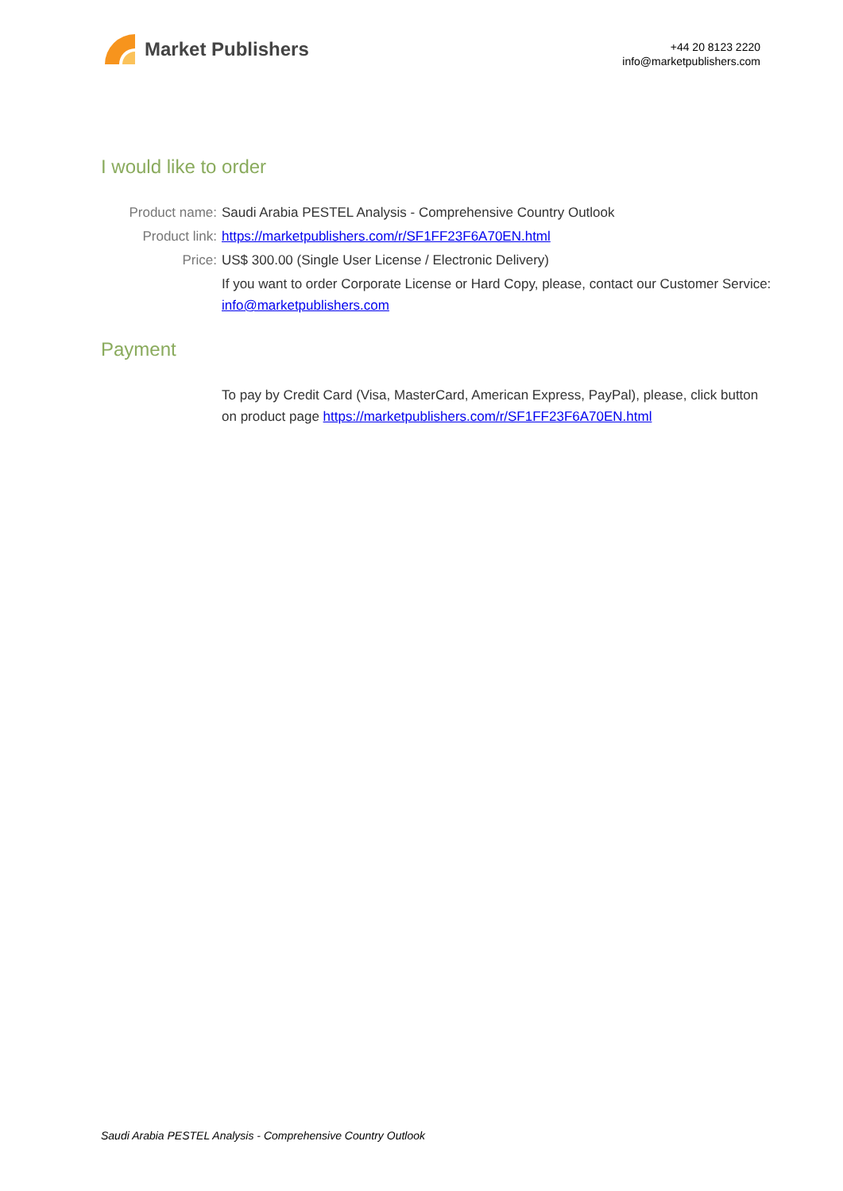Market Publishers
+44 20 8123 2220
info@marketpublishers.com
I would like to order
Product name: Saudi Arabia PESTEL Analysis - Comprehensive Country Outlook
Product link: https://marketpublishers.com/r/SF1FF23F6A70EN.html
Price: US$ 300.00 (Single User License / Electronic Delivery)
If you want to order Corporate License or Hard Copy, please, contact our Customer Service:
info@marketpublishers.com
Payment
To pay by Credit Card (Visa, MasterCard, American Express, PayPal), please, click button on product page https://marketpublishers.com/r/SF1FF23F6A70EN.html
Saudi Arabia PESTEL Analysis - Comprehensive Country Outlook